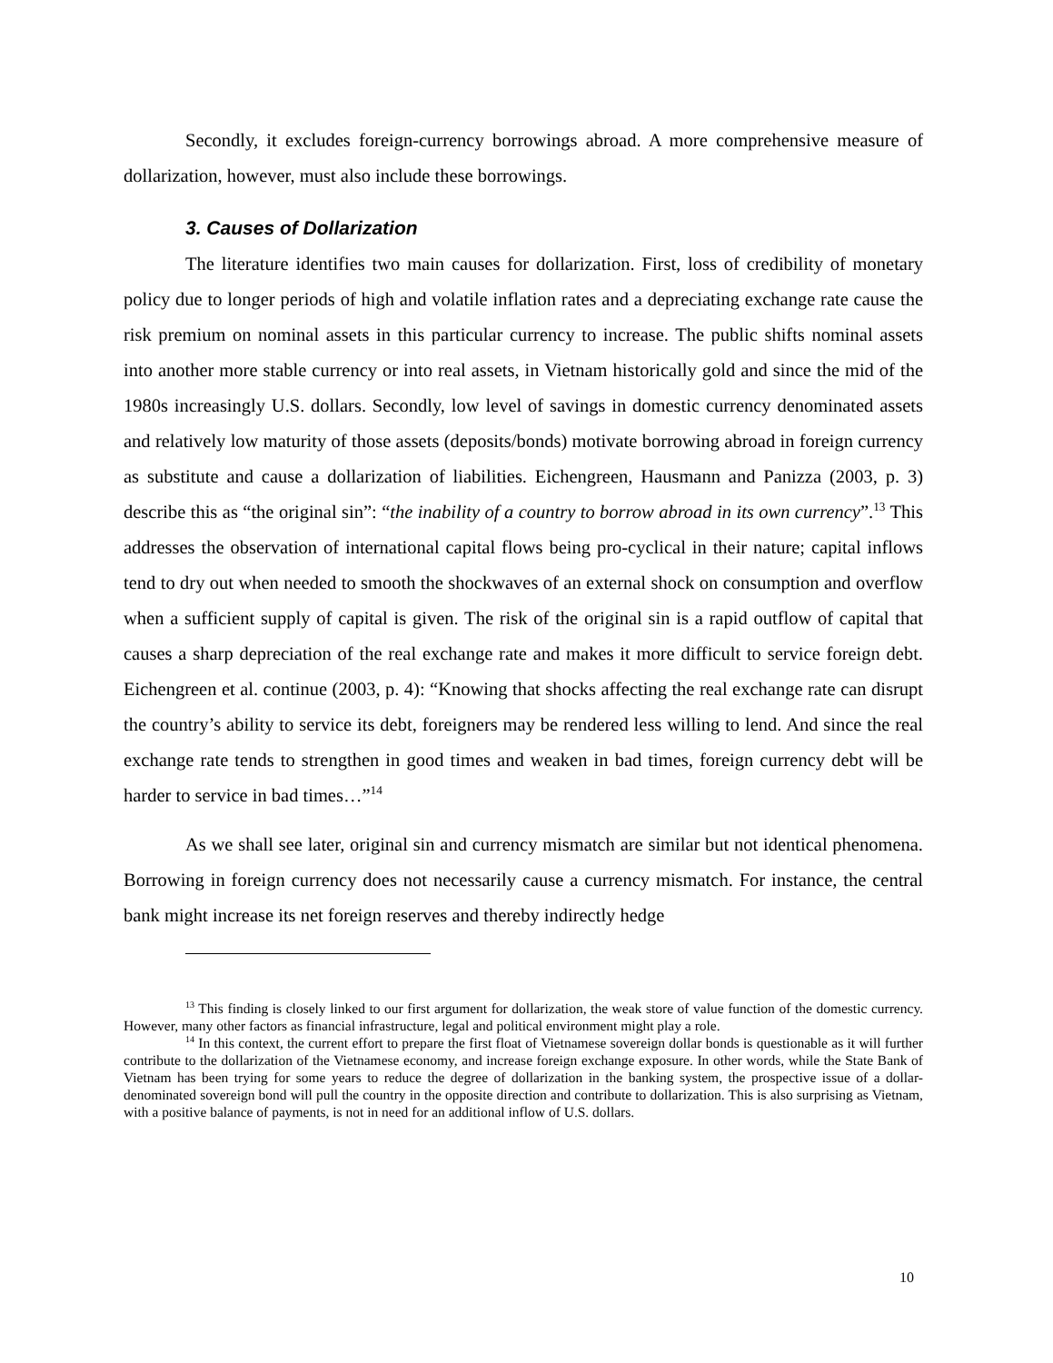Secondly, it excludes foreign-currency borrowings abroad. A more comprehensive measure of dollarization, however, must also include these borrowings.
3. Causes of Dollarization
The literature identifies two main causes for dollarization. First, loss of credibility of monetary policy due to longer periods of high and volatile inflation rates and a depreciating exchange rate cause the risk premium on nominal assets in this particular currency to increase. The public shifts nominal assets into another more stable currency or into real assets, in Vietnam historically gold and since the mid of the 1980s increasingly U.S. dollars. Secondly, low level of savings in domestic currency denominated assets and relatively low maturity of those assets (deposits/bonds) motivate borrowing abroad in foreign currency as substitute and cause a dollarization of liabilities. Eichengreen, Hausmann and Panizza (2003, p. 3) describe this as “the original sin”: “the inability of a country to borrow abroad in its own currency”.<sup>13</sup> This addresses the observation of international capital flows being pro-cyclical in their nature; capital inflows tend to dry out when needed to smooth the shockwaves of an external shock on consumption and overflow when a sufficient supply of capital is given. The risk of the original sin is a rapid outflow of capital that causes a sharp depreciation of the real exchange rate and makes it more difficult to service foreign debt. Eichengreen et al. continue (2003, p. 4): “Knowing that shocks affecting the real exchange rate can disrupt the country’s ability to service its debt, foreigners may be rendered less willing to lend. And since the real exchange rate tends to strengthen in good times and weaken in bad times, foreign currency debt will be harder to service in bad times…”<sup>14</sup>
As we shall see later, original sin and currency mismatch are similar but not identical phenomena. Borrowing in foreign currency does not necessarily cause a currency mismatch. For instance, the central bank might increase its net foreign reserves and thereby indirectly hedge
<sup>13</sup> This finding is closely linked to our first argument for dollarization, the weak store of value function of the domestic currency. However, many other factors as financial infrastructure, legal and political environment might play a role.
<sup>14</sup> In this context, the current effort to prepare the first float of Vietnamese sovereign dollar bonds is questionable as it will further contribute to the dollarization of the Vietnamese economy, and increase foreign exchange exposure. In other words, while the State Bank of Vietnam has been trying for some years to reduce the degree of dollarization in the banking system, the prospective issue of a dollar-denominated sovereign bond will pull the country in the opposite direction and contribute to dollarization. This is also surprising as Vietnam, with a positive balance of payments, is not in need for an additional inflow of U.S. dollars.
10